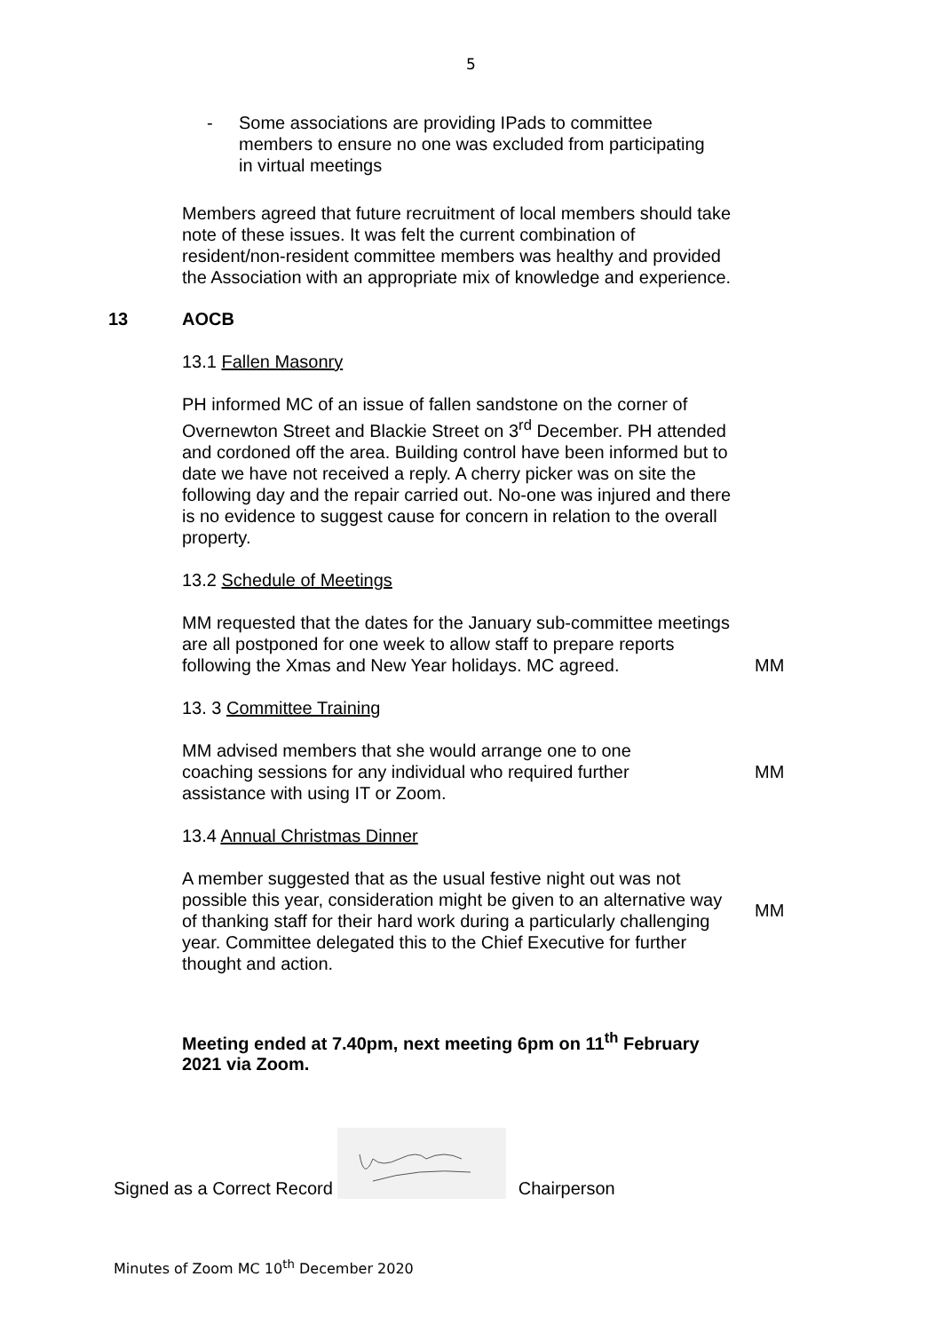5
- Some associations are providing IPads to committee members to ensure no one was excluded from participating in virtual meetings
Members agreed that future recruitment of local members should take note of these issues. It was felt the current combination of resident/non-resident committee members was healthy and provided the Association with an appropriate mix of knowledge and experience.
13 AOCB
13.1 Fallen Masonry
PH informed MC of an issue of fallen sandstone on the corner of Overnewton Street and Blackie Street on 3<sup>rd</sup> December. PH attended and cordoned off the area. Building control have been informed but to date we have not received a reply. A cherry picker was on site the following day and the repair carried out. No-one was injured and there is no evidence to suggest cause for concern in relation to the overall property.
13.2 Schedule of Meetings
MM requested that the dates for the January sub-committee meetings are all postponed for one week to allow staff to prepare reports following the Xmas and New Year holidays. MC agreed.
MM
13. 3 Committee Training
MM advised members that she would arrange one to one coaching sessions for any individual who required further assistance with using IT or Zoom.
MM
13.4 Annual Christmas Dinner
A member suggested that as the usual festive night out was not possible this year, consideration might be given to an alternative way of thanking staff for their hard work during a particularly challenging year. Committee delegated this to the Chief Executive for further thought and action.
MM
Meeting ended at 7.40pm, next meeting 6pm on 11<sup>th</sup> February 2021 via Zoom.
Signed as a Correct Record Chairperson
Minutes of Zoom MC 10<sup>th</sup> December 2020